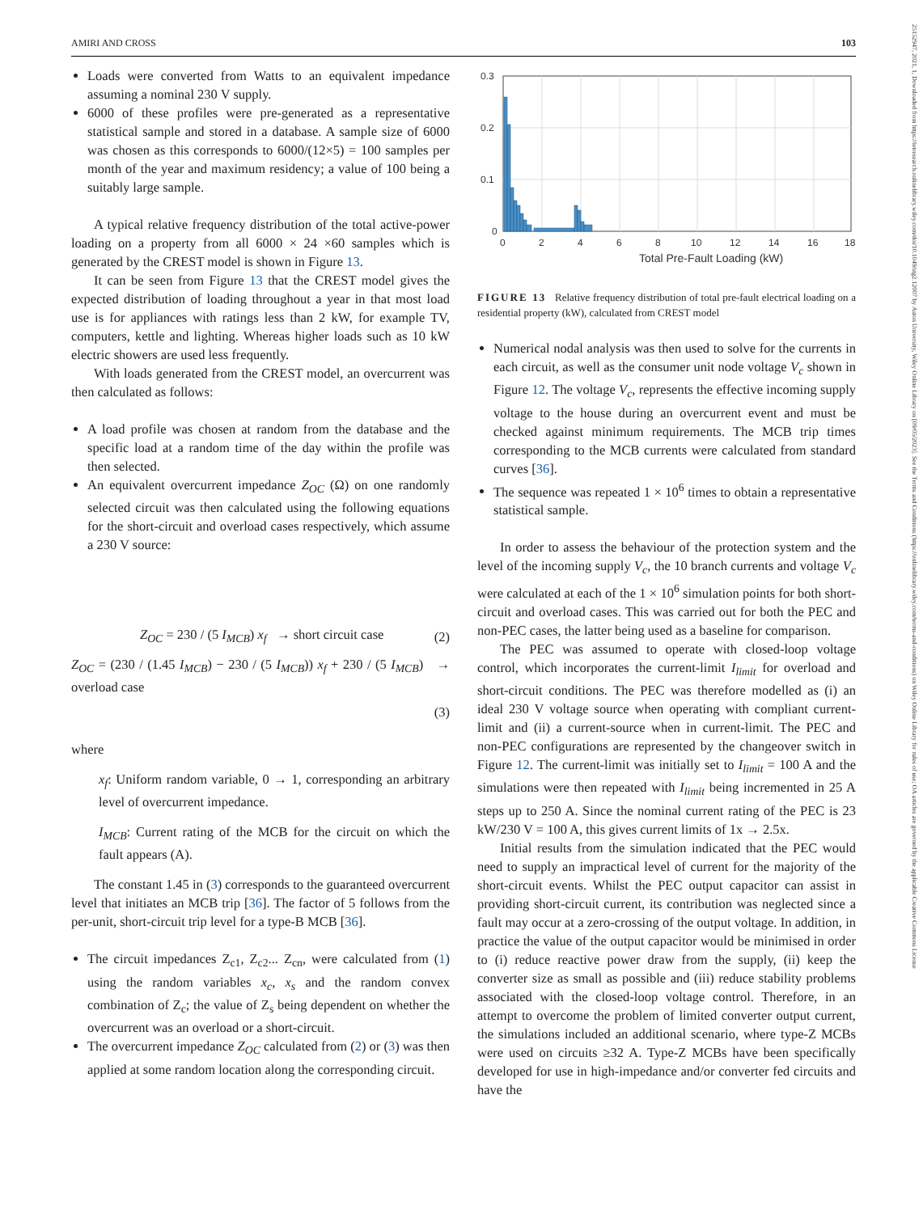AMIRI AND CROSS 103
25152947, 2021, 1, Downloaded from https://ietresearch.onlinelibrary.wiley.com/doi/10.1049/stg2.12007 by Aston University, Wiley Online Library on [09/05/2023]. See the Terms and Conditions (https://onlinelibrary.wiley.com/terms-and-conditions) on Wiley Online Library for rules of use; OA articles are governed by the applicable Creative Commons License
Loads were converted from Watts to an equivalent impedance assuming a nominal 230 V supply.
6000 of these profiles were pre-generated as a representative statistical sample and stored in a database. A sample size of 6000 was chosen as this corresponds to 6000/(12×5) = 100 samples per month of the year and maximum residency; a value of 100 being a suitably large sample.
A typical relative frequency distribution of the total active-power loading on a property from all 6000 × 24 ×60 samples which is generated by the CREST model is shown in Figure 13.
It can be seen from Figure 13 that the CREST model gives the expected distribution of loading throughout a year in that most load use is for appliances with ratings less than 2 kW, for example TV, computers, kettle and lighting. Whereas higher loads such as 10 kW electric showers are used less frequently.
With loads generated from the CREST model, an overcurrent was then calculated as follows:
A load profile was chosen at random from the database and the specific load at a random time of the day within the profile was then selected.
An equivalent overcurrent impedance Z<sub>OC</sub> (Ω) on one randomly selected circuit was then calculated using the following equations for the short-circuit and overload cases respectively, which assume a 230 V source:
Z<sub>OC</sub> = 230 / (5 I<sub>MCB</sub>) x<sub>f</sub> → short circuit case (2)
Z<sub>OC</sub> = (230 / (1.45 I<sub>MCB</sub>) − 230 / (5 I<sub>MCB</sub>)) x<sub>f</sub> + 230 / (5 I<sub>MCB</sub>) → overload case
(3)
where
x<sub>f</sub>: Uniform random variable, 0 → 1, corresponding an arbitrary level of overcurrent impedance.
I<sub>MCB</sub>: Current rating of the MCB for the circuit on which the fault appears (A).
The constant 1.45 in (3) corresponds to the guaranteed overcurrent level that initiates an MCB trip [36]. The factor of 5 follows from the per-unit, short-circuit trip level for a type-B MCB [36].
The circuit impedances Z<sub>c1</sub>, Z<sub>c2</sub>... Z<sub>cn</sub>, were calculated from (1) using the random variables x<sub>c</sub>, x<sub>s</sub> and the random convex combination of Z<sub>c</sub>; the value of Z<sub>s</sub> being dependent on whether the overcurrent was an overload or a short-circuit.
The overcurrent impedance Z<sub>OC</sub> calculated from (2) or (3) was then applied at some random location along the corresponding circuit.
0.3
0.2
0.1
0
0
2
4
6
8
10
12
14
16
18
Total Pre-Fault Loading (kW)
FIGURE 13 Relative frequency distribution of total pre-fault electrical loading on a residential property (kW), calculated from CREST model
Numerical nodal analysis was then used to solve for the currents in each circuit, as well as the consumer unit node voltage V<sub>c</sub> shown in Figure 12. The voltage V<sub>c</sub>, represents the effective incoming supply voltage to the house during an overcurrent event and must be checked against minimum requirements. The MCB trip times corresponding to the MCB currents were calculated from standard curves [36].
The sequence was repeated 1 × 10<sup>6</sup> times to obtain a representative statistical sample.
In order to assess the behaviour of the protection system and the level of the incoming supply V<sub>c</sub>, the 10 branch currents and voltage V<sub>c</sub> were calculated at each of the 1 × 10<sup>6</sup> simulation points for both short-circuit and overload cases. This was carried out for both the PEC and non-PEC cases, the latter being used as a baseline for comparison.
The PEC was assumed to operate with closed-loop voltage control, which incorporates the current-limit I<sub>limit</sub> for overload and short-circuit conditions. The PEC was therefore modelled as (i) an ideal 230 V voltage source when operating with compliant current-limit and (ii) a current-source when in current-limit. The PEC and non-PEC configurations are represented by the changeover switch in Figure 12. The current-limit was initially set to I<sub>limit</sub> = 100 A and the simulations were then repeated with I<sub>limit</sub> being incremented in 25 A steps up to 250 A. Since the nominal current rating of the PEC is 23 kW/230 V = 100 A, this gives current limits of 1x → 2.5x.
Initial results from the simulation indicated that the PEC would need to supply an impractical level of current for the majority of the short-circuit events. Whilst the PEC output capacitor can assist in providing short-circuit current, its contribution was neglected since a fault may occur at a zero-crossing of the output voltage. In addition, in practice the value of the output capacitor would be minimised in order to (i) reduce reactive power draw from the supply, (ii) keep the converter size as small as possible and (iii) reduce stability problems associated with the closed-loop voltage control. Therefore, in an attempt to overcome the problem of limited converter output current, the simulations included an additional scenario, where type-Z MCBs were used on circuits ≥32 A. Type-Z MCBs have been specifically developed for use in high-impedance and/or converter fed circuits and have the